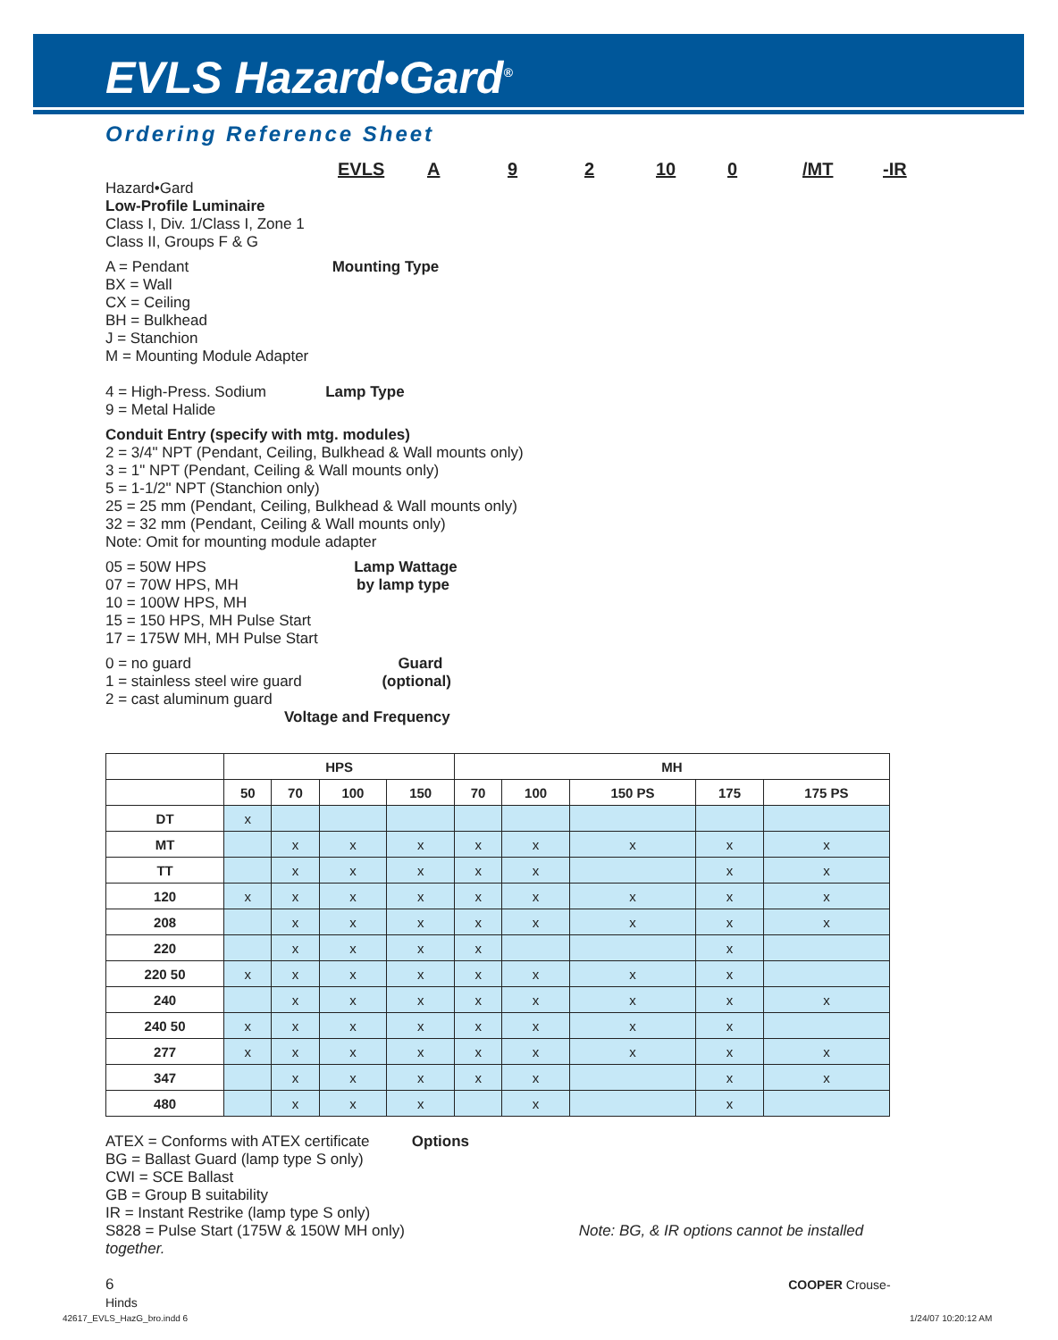EVLS Hazard•Gard<sup>®</sup>
Ordering Reference Sheet
EVLS A 9 2 10 0 /MT -IR
Hazard•Gard
Low-Profile Luminaire
Class I, Div. 1/Class I, Zone 1
Class II, Groups F & G
A = Pendant Mounting Type
BX = Wall
CX = Ceiling
BH = Bulkhead
J = Stanchion
M = Mounting Module Adapter
4 = High-Press. Sodium Lamp Type
9 = Metal Halide
Conduit Entry (specify with mtg. modules)
2 = 3/4" NPT (Pendant, Ceiling, Bulkhead & Wall mounts only)
3 = 1" NPT (Pendant, Ceiling & Wall mounts only)
5 = 1-1/2" NPT (Stanchion only)
25 = 25 mm (Pendant, Ceiling, Bulkhead & Wall mounts only)
32 = 32 mm (Pendant, Ceiling & Wall mounts only)
Note: Omit for mounting module adapter
05 = 50W HPS Lamp Wattage
07 = 70W HPS, MH by lamp type
10 = 100W HPS, MH
15 = 150 HPS, MH Pulse Start
17 = 175W MH, MH Pulse Start
0 = no guard Guard
1 = stainless steel wire guard (optional)
2 = cast aluminum guard
Voltage and Frequency
| | HPS | | | | MH | | | | |
| --- | --- | --- | --- | --- | --- | --- | --- | --- | --- |
| | 50 | 70 | 100 | 150 | 70 | 100 | 150 PS | 175 | 175 PS |
| DT | x | | | | | | | | |
| MT | | x | x | x | x | x | x | x | x |
| TT | | x | x | x | x | x | | x | x |
| 120 | x | x | x | x | x | x | x | x | x |
| 208 | | x | x | x | x | x | x | x | x |
| 220 | | x | x | x | x | | | x | |
| 220 50 | x | x | x | x | x | x | x | x | |
| 240 | | x | x | x | x | x | x | x | x |
| 240 50 | x | x | x | x | x | x | x | x | |
| 277 | x | x | x | x | x | x | x | x | x |
| 347 | | x | x | x | x | x | | x | x |
| 480 | | x | x | x | | x | | x | |
ATEX = Conforms with ATEX certificate Options
BG = Ballast Guard (lamp type S only)
CWI = SCE Ballast
GB = Group B suitability
IR = Instant Restrike (lamp type S only)
S828 = Pulse Start (175W & 150W MH only) Note: BG, & IR options cannot be installed together.
6 COOPER Crouse-Hinds
42617_EVLS_HazG_bro.indd 6 1/24/07 10:20:12 AM